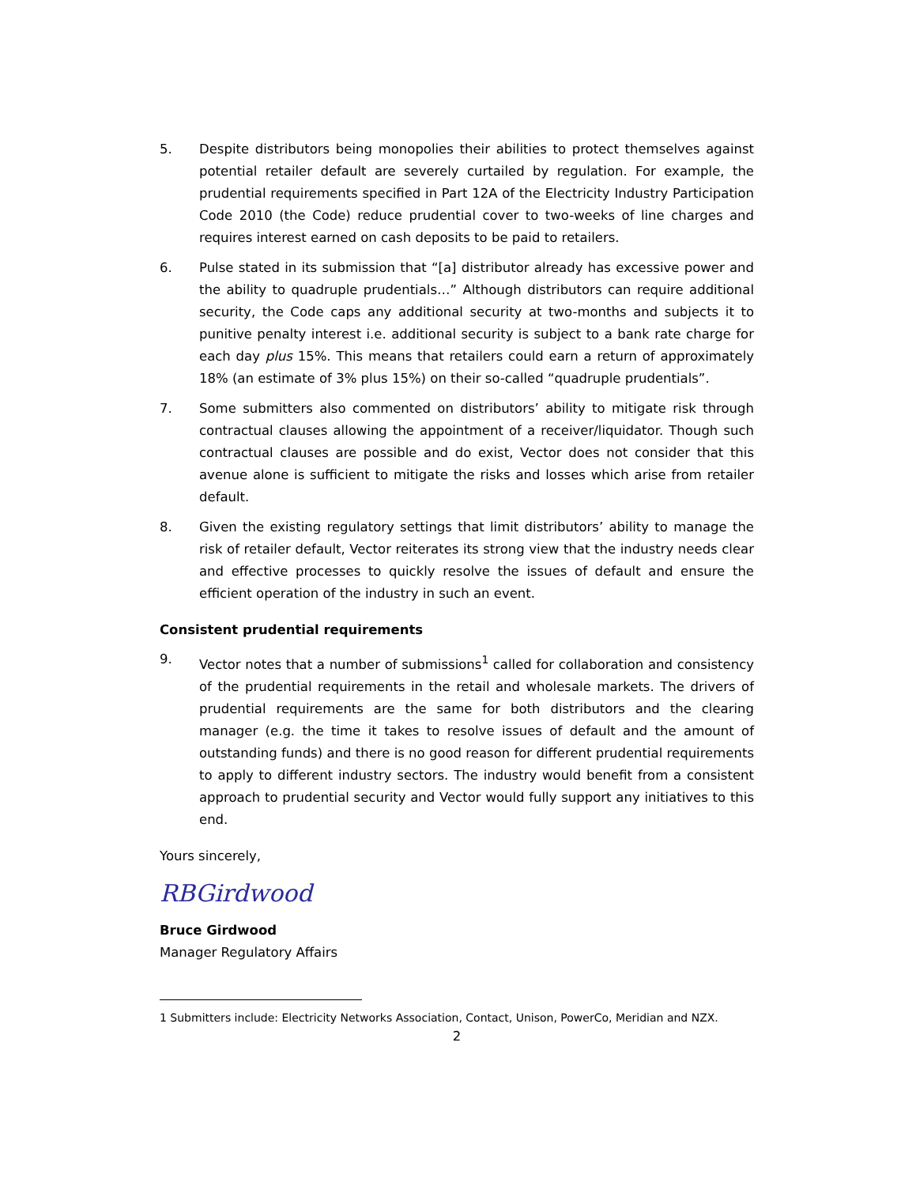5. Despite distributors being monopolies their abilities to protect themselves against potential retailer default are severely curtailed by regulation. For example, the prudential requirements specified in Part 12A of the Electricity Industry Participation Code 2010 (the Code) reduce prudential cover to two-weeks of line charges and requires interest earned on cash deposits to be paid to retailers.
6. Pulse stated in its submission that “[a] distributor already has excessive power and the ability to quadruple prudentials…” Although distributors can require additional security, the Code caps any additional security at two-months and subjects it to punitive penalty interest i.e. additional security is subject to a bank rate charge for each day plus 15%. This means that retailers could earn a return of approximately 18% (an estimate of 3% plus 15%) on their so-called “quadruple prudentials”.
7. Some submitters also commented on distributors’ ability to mitigate risk through contractual clauses allowing the appointment of a receiver/liquidator. Though such contractual clauses are possible and do exist, Vector does not consider that this avenue alone is sufficient to mitigate the risks and losses which arise from retailer default.
8. Given the existing regulatory settings that limit distributors’ ability to manage the risk of retailer default, Vector reiterates its strong view that the industry needs clear and effective processes to quickly resolve the issues of default and ensure the efficient operation of the industry in such an event.
Consistent prudential requirements
9. Vector notes that a number of submissions<sup>1</sup> called for collaboration and consistency of the prudential requirements in the retail and wholesale markets. The drivers of prudential requirements are the same for both distributors and the clearing manager (e.g. the time it takes to resolve issues of default and the amount of outstanding funds) and there is no good reason for different prudential requirements to apply to different industry sectors. The industry would benefit from a consistent approach to prudential security and Vector would fully support any initiatives to this end.
Yours sincerely,
RBGirdwood
Bruce Girdwood
Manager Regulatory Affairs
1 Submitters include: Electricity Networks Association, Contact, Unison, PowerCo, Meridian and NZX.
2